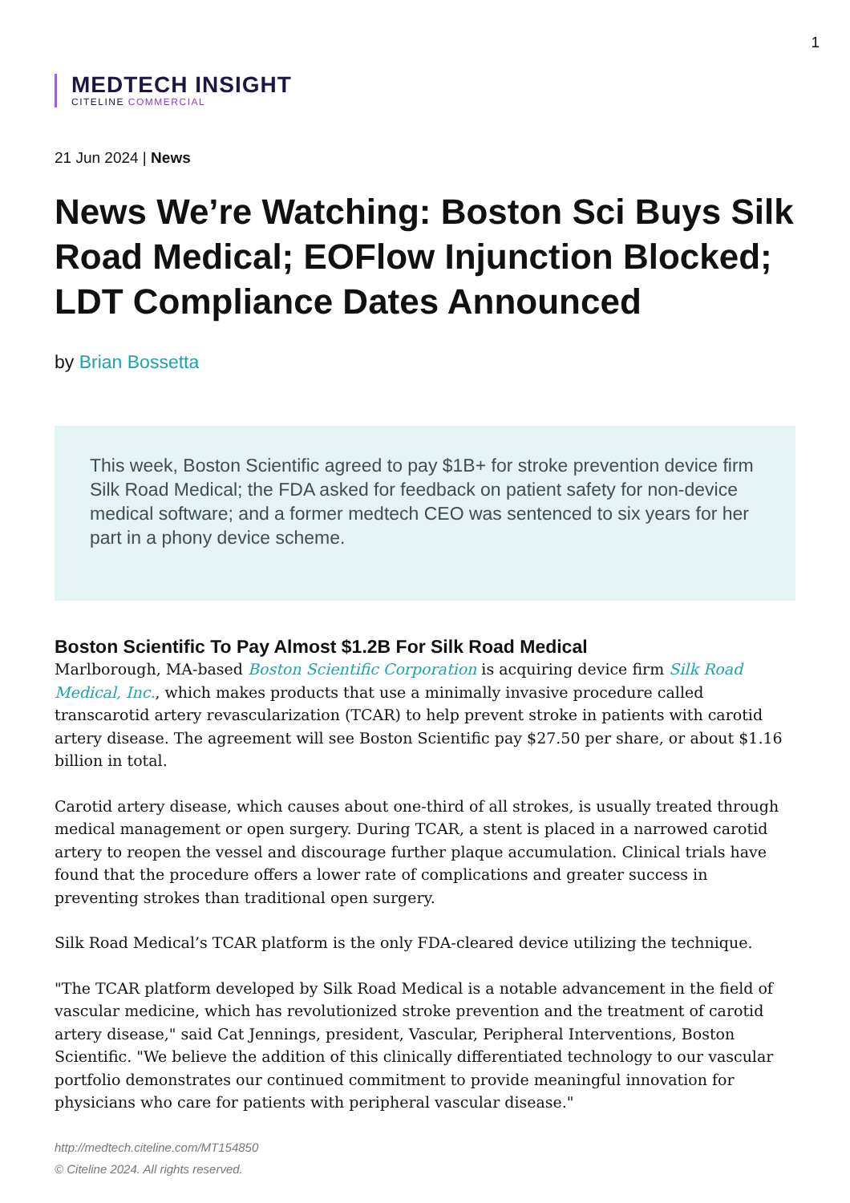1
MEDTECH INSIGHT
CITELINE COMMERCIAL
21 Jun 2024 | News
News We’re Watching: Boston Sci Buys Silk Road Medical; EOFlow Injunction Blocked; LDT Compliance Dates Announced
by Brian Bossetta
This week, Boston Scientific agreed to pay $1B+ for stroke prevention device firm Silk Road Medical; the FDA asked for feedback on patient safety for non-device medical software; and a former medtech CEO was sentenced to six years for her part in a phony device scheme.
Boston Scientific To Pay Almost $1.2B For Silk Road Medical
Marlborough, MA-based Boston Scientific Corporation is acquiring device firm Silk Road Medical, Inc., which makes products that use a minimally invasive procedure called transcarotid artery revascularization (TCAR) to help prevent stroke in patients with carotid artery disease. The agreement will see Boston Scientific pay $27.50 per share, or about $1.16 billion in total.
Carotid artery disease, which causes about one-third of all strokes, is usually treated through medical management or open surgery. During TCAR, a stent is placed in a narrowed carotid artery to reopen the vessel and discourage further plaque accumulation. Clinical trials have found that the procedure offers a lower rate of complications and greater success in preventing strokes than traditional open surgery.
Silk Road Medical’s TCAR platform is the only FDA-cleared device utilizing the technique.
"The TCAR platform developed by Silk Road Medical is a notable advancement in the field of vascular medicine, which has revolutionized stroke prevention and the treatment of carotid artery disease," said Cat Jennings, president, Vascular, Peripheral Interventions, Boston Scientific. "We believe the addition of this clinically differentiated technology to our vascular portfolio demonstrates our continued commitment to provide meaningful innovation for physicians who care for patients with peripheral vascular disease."
http://medtech.citeline.com/MT154850
© Citeline 2024. All rights reserved.